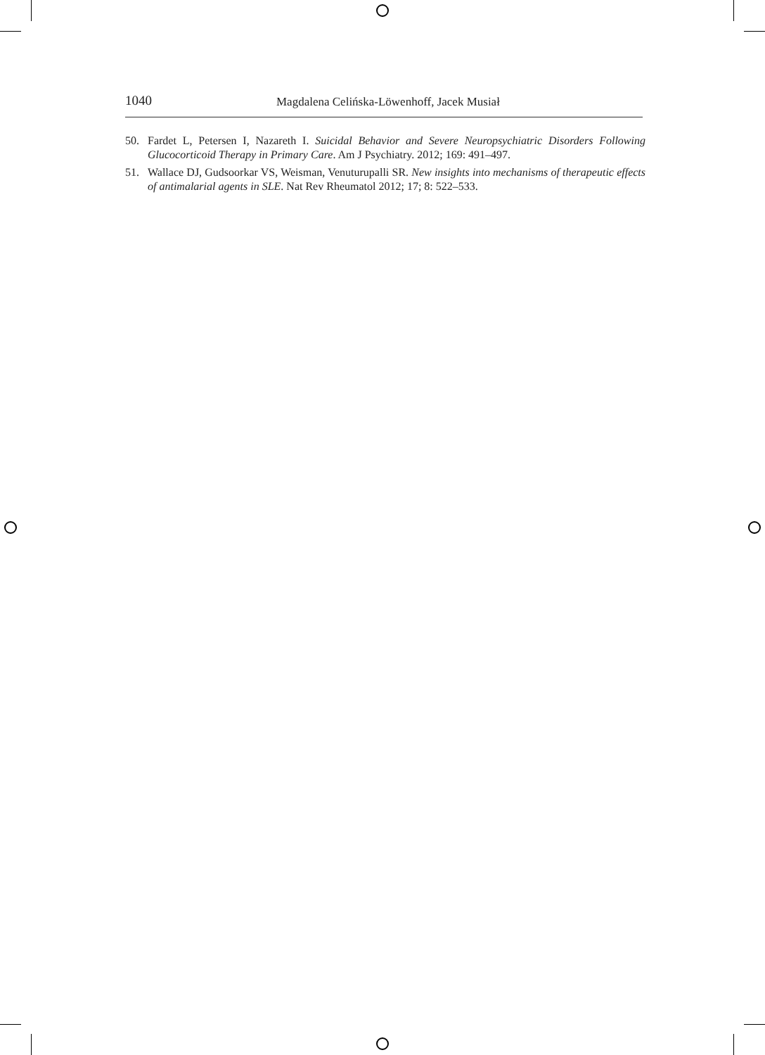1040 Magdalena Celińska-Löwenhoff, Jacek Musiał
50. Fardet L, Petersen I, Nazareth I. Suicidal Behavior and Severe Neuropsychiatric Disorders Following Glucocorticoid Therapy in Primary Care. Am J Psychiatry. 2012; 169: 491–497.
51. Wallace DJ, Gudsoorkar VS, Weisman, Venuturupalli SR. New insights into mechanisms of therapeutic effects of antimalarial agents in SLE. Nat Rev Rheumatol 2012; 17; 8: 522–533.